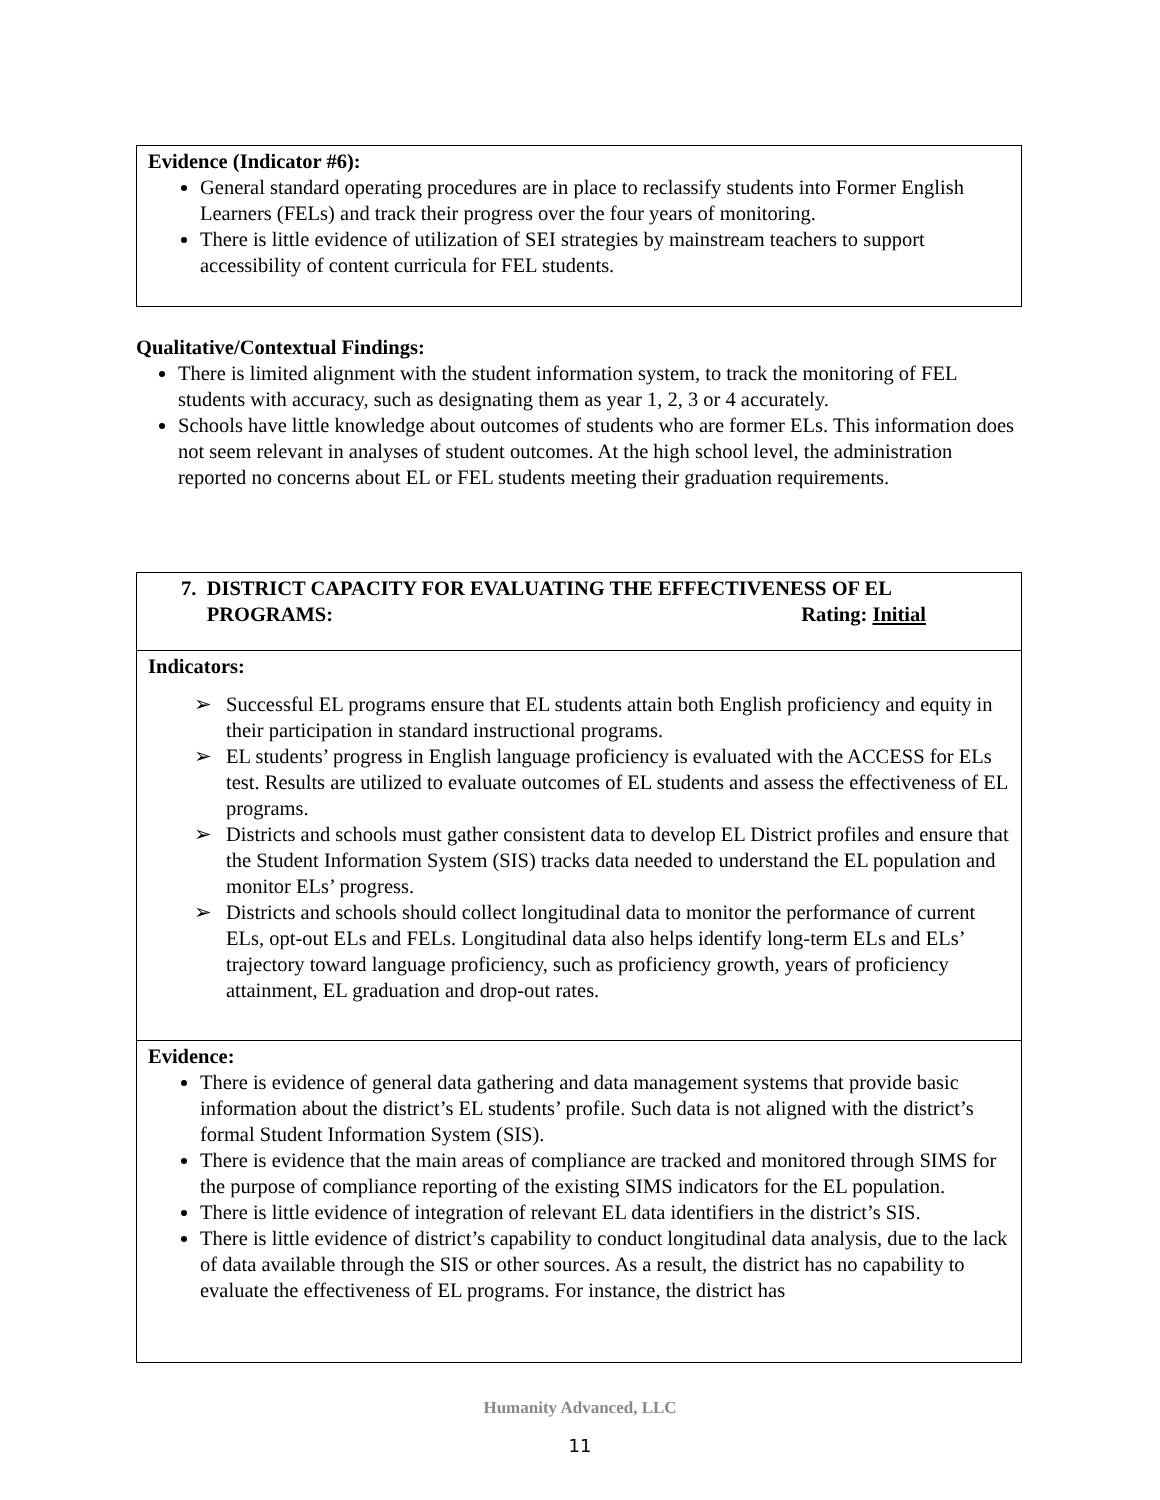Evidence (Indicator #6):
General standard operating procedures are in place to reclassify students into Former English Learners (FELs) and track their progress over the four years of monitoring.
There is little evidence of utilization of SEI strategies by mainstream teachers to support accessibility of content curricula for FEL students.
Qualitative/Contextual Findings:
There is limited alignment with the student information system, to track the monitoring of FEL students with accuracy, such as designating them as year 1, 2, 3 or 4 accurately.
Schools have little knowledge about outcomes of students who are former ELs. This information does not seem relevant in analyses of student outcomes. At the high school level, the administration reported no concerns about EL or FEL students meeting their graduation requirements.
7. DISTRICT CAPACITY FOR EVALUATING THE EFFECTIVENESS OF EL
PROGRAMS: Rating: Initial
Indicators:
➢ Successful EL programs ensure that EL students attain both English proficiency and equity in their participation in standard instructional programs.
➢ EL students’ progress in English language proficiency is evaluated with the ACCESS for ELs test. Results are utilized to evaluate outcomes of EL students and assess the effectiveness of EL programs.
➢ Districts and schools must gather consistent data to develop EL District profiles and ensure that the Student Information System (SIS) tracks data needed to understand the EL population and monitor ELs’ progress.
➢ Districts and schools should collect longitudinal data to monitor the performance of current ELs, opt-out ELs and FELs. Longitudinal data also helps identify long-term ELs and ELs’ trajectory toward language proficiency, such as proficiency growth, years of proficiency attainment, EL graduation and drop-out rates.
Evidence:
There is evidence of general data gathering and data management systems that provide basic information about the district’s EL students’ profile. Such data is not aligned with the district’s formal Student Information System (SIS).
There is evidence that the main areas of compliance are tracked and monitored through SIMS for the purpose of compliance reporting of the existing SIMS indicators for the EL population.
There is little evidence of integration of relevant EL data identifiers in the district’s SIS.
There is little evidence of district’s capability to conduct longitudinal data analysis, due to the lack of data available through the SIS or other sources. As a result, the district has no capability to evaluate the effectiveness of EL programs. For instance, the district has
Humanity Advanced, LLC
11